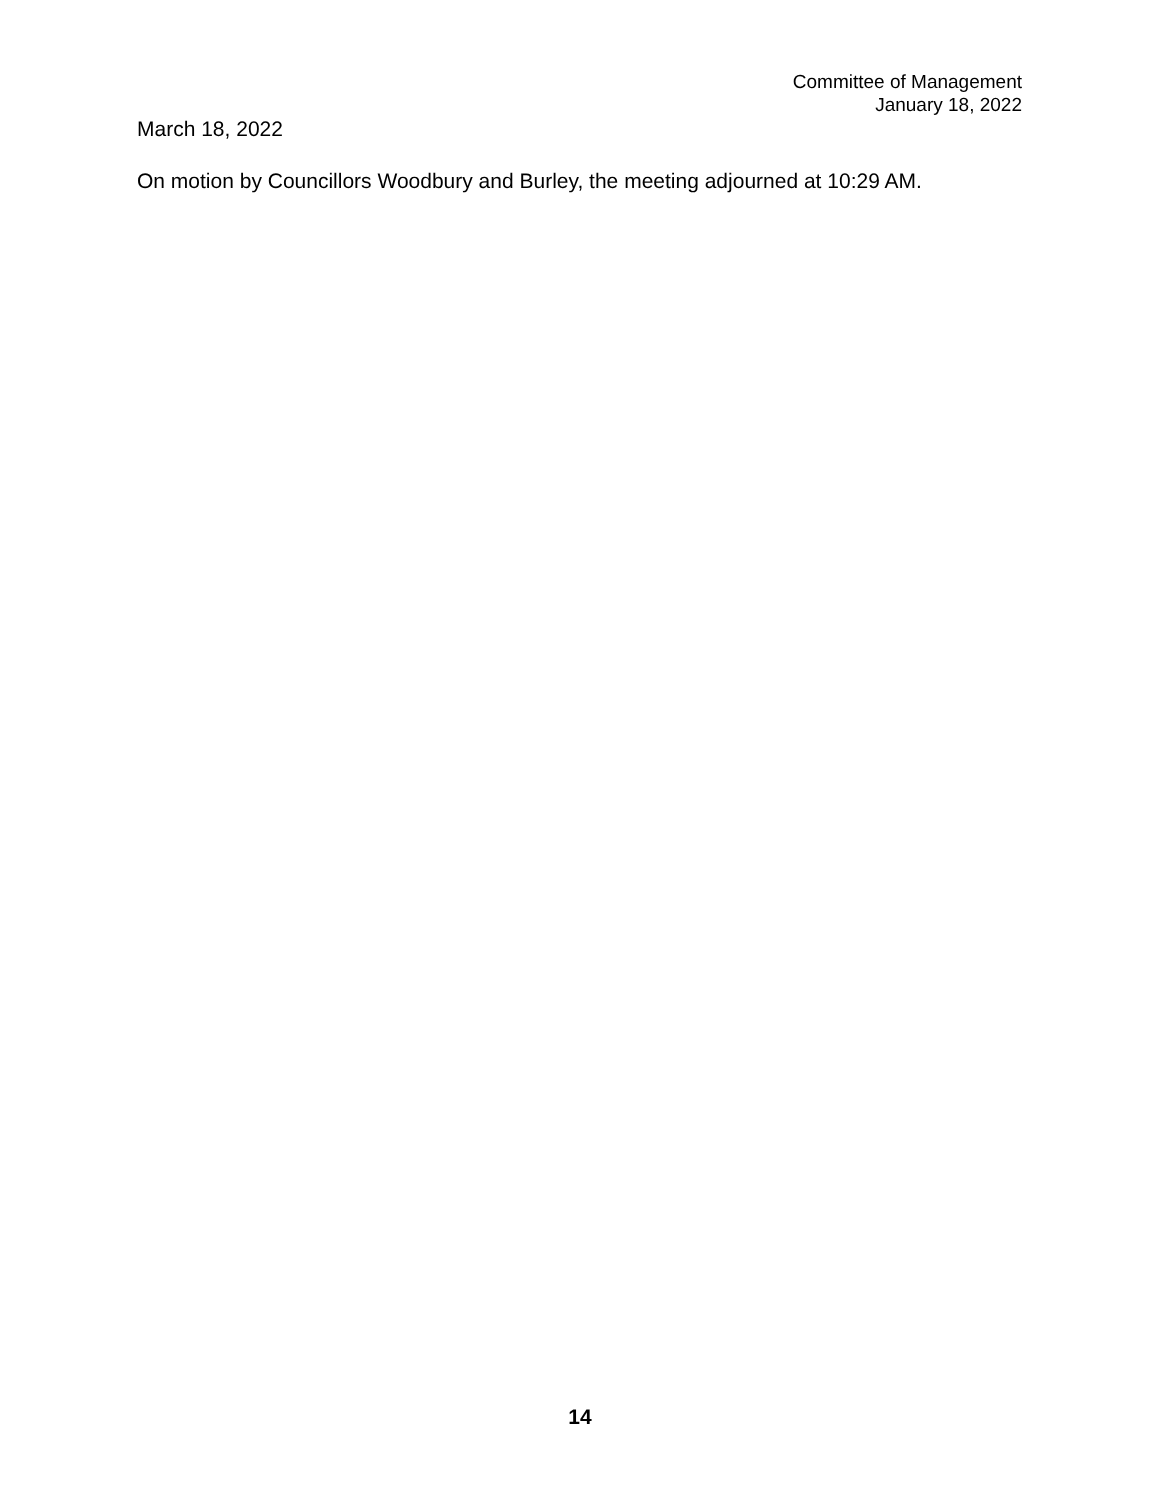Committee of Management
January 18, 2022
March 18, 2022
On motion by Councillors Woodbury and Burley, the meeting adjourned at 10:29 AM.
14